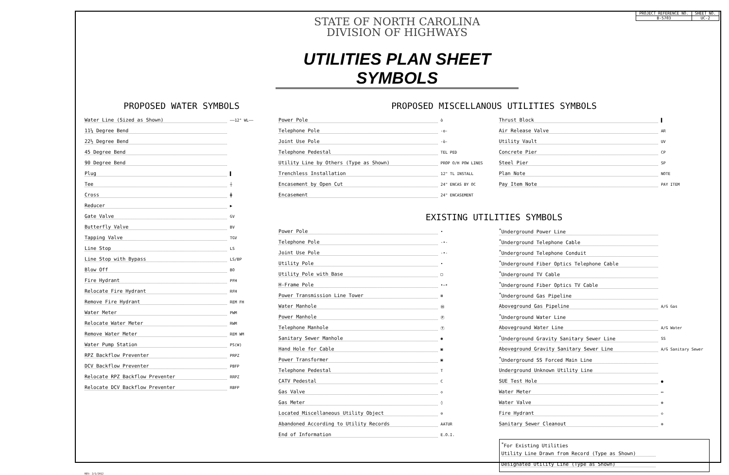| PROJECT REFERENCE NO. | SHEET NO. |
| B-5703 | UC-2 |
STATE OF NORTH CAROLINA
DIVISION OF HIGHWAYS
UTILITIES PLAN SHEET SYMBOLS
PROPOSED WATER SYMBOLS
Water Line (Sized as Shown) ——12" WL——
11¼ Degree Bend
22½ Degree Bend
45 Degree Bend
90 Degree Bend
Plug ▌
Tee ┼
Cross ╋
Reducer ▶
Gate Valve GV
Butterfly Valve BV
Tapping Valve TGV
Line Stop LS
Line Stop with Bypass LS/BP
Blow Off BO
Fire Hydrant PFH
Relocate Fire Hydrant RFH
Remove Fire Hydrant REM FH
Water Meter PWM
Relocate Water Meter RWM
Remove Water Meter REM WM
Water Pump Station PS(W)
RPZ Backflow Preventer PRPZ
DCV Backflow Preventer PBFP
Relocate RPZ Backflow Preventer RRPZ
Relocate DCV Backflow Preventer RBFP
PROPOSED MISCELLANOUS UTILITIES SYMBOLS
Power Pole ò
Telephone Pole -o-
Joint Use Pole -ò-
Telephone Pedestal TEL PED
Utility Line by Others (Type as Shown) PROP O/H POW LINES
Trenchless Installation 12" TL INSTALL
Encasement by Open Cut 24" ENCAS BY OC
Encasement 24" ENCASEMENT
Thrust Block ▌
Air Release Valve AR
Utility Vault UV
Concrete Pier CP
Steel Pier SP
Plan Note NOTE
Pay Item Note PAY ITEM
EXISTING UTILITIES SYMBOLS
Power Pole •
Telephone Pole -•-
Joint Use Pole -•-
Utility Pole •
Utility Pole with Base □
H-Frame Pole •—•
Power Transmission Line Tower ⊠
Water Manhole Ⓦ
Power Manhole Ⓟ
Telephone Manhole Ⓣ
Sanitary Sewer Manhole ◉
Hand Hole for Cable ▣
Power Transformer ▣
Telephone Pedestal T
CATV Pedestal C
Gas Valve ◇
Gas Meter ◊
Located Miscellaneous Utility Object ⊙
Abandoned According to Utility Records AATUR
End of Information E.O.I.
<sup>*</sup> Underground Power Line
<sup>*</sup> Underground Telephone Cable
<sup>*</sup> Underground Telephone Conduit
<sup>*</sup> Underground Fiber Optics Telephone Cable
<sup>*</sup> Underground TV Cable
<sup>*</sup> Underground Fiber Optics TV Cable
<sup>*</sup> Underground Gas Pipeline
Aboveground Gas Pipeline A/G Gas
<sup>*</sup> Underground Water Line
Aboveground Water Line A/G Water
<sup>*</sup> Underground Gravity Sanitary Sewer Line SS
Aboveground Gravity Sanitary Sewer Line A/G Sanitary Sewer
<sup>*</sup> Underground SS Forced Main Line
Underground Unknown Utility Line
SUE Test Hole ●
Water Meter ▭
Water Valve ⊗
Fire Hydrant ◇
Sanitary Sewer Cleanout ⊕
<sup>*</sup> For Existing Utilities
Utility Line Drawn from Record (Type as Shown)
Designated Utility Line (Type as Shown)
REV: 2/1/2012